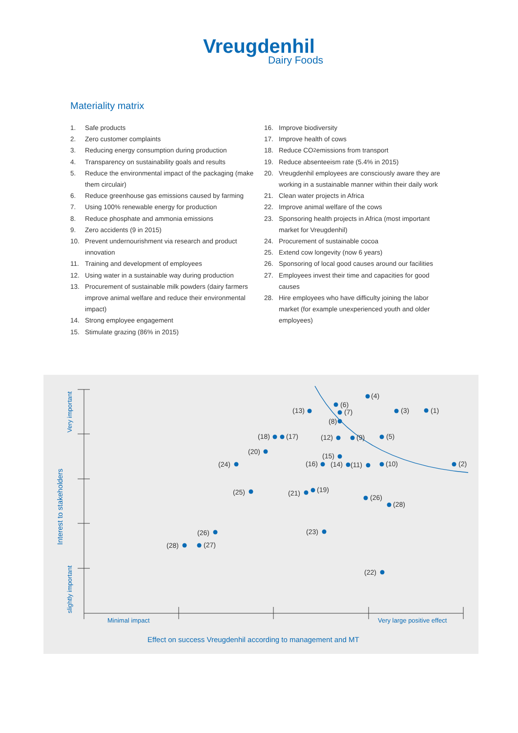Vreugdenhil
Dairy Foods
Materiality matrix
1. Safe products
2. Zero customer complaints
3. Reducing energy consumption during production
4. Transparency on sustainability goals and results
5. Reduce the environmental impact of the packaging (make them circulair)
6. Reduce greenhouse gas emissions caused by farming
7. Using 100% renewable energy for production
8. Reduce phosphate and ammonia emissions
9. Zero accidents (9 in 2015)
10. Prevent undernourishment via research and product innovation
11. Training and development of employees
12. Using water in a sustainable way during production
13. Procurement of sustainable milk powders (dairy farmers improve animal welfare and reduce their environmental impact)
14. Strong employee engagement
15. Stimulate grazing (86% in 2015)
16. Improve biodiversity
17. Improve health of cows
18. Reduce CO<sub>2</sub> emissions from transport
19. Reduce absenteeism rate (5.4% in 2015)
20. Vreugdenhil employees are consciously aware they are working in a sustainable manner within their daily work
21. Clean water projects in Africa
22. Improve animal welfare of the cows
23. Sponsoring health projects in Africa (most important market for Vreugdenhil)
24. Procurement of sustainable cocoa
25. Extend cow longevity (now 6 years)
26. Sponsoring of local good causes around our facilities
27. Employees invest their time and capacities for good causes
28. Hire employees who have difficulty joining the labor market (for example unexperienced youth and older employees)
Very important
slightly important
Interest to stakeholders
Minimal impact
Very large positive effect
Effect on success Vreugdenhil according to management and MT
(4)
(6)
(7)
(13)
(3)
(1)
(8)
(18)
(17)
(12)
(9)
(5)
(20)
(15)
(24)
(16)
(14)
(11)
(10)
(2)
(25)
(21)
(19)
(26)
(28)
(23)
(26)
(28)
(27)
(22)